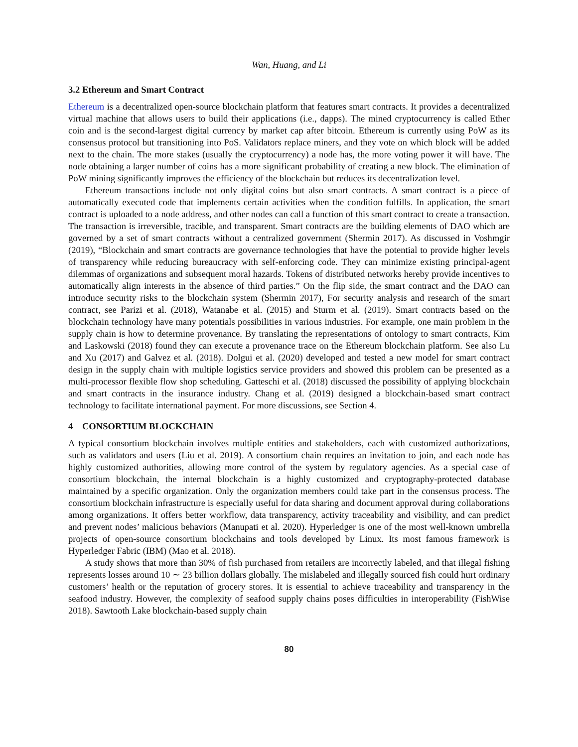Wan, Huang, and Li
3.2 Ethereum and Smart Contract
Ethereum is a decentralized open-source blockchain platform that features smart contracts. It provides a decentralized virtual machine that allows users to build their applications (i.e., dapps). The mined cryptocurrency is called Ether coin and is the second-largest digital currency by market cap after bitcoin. Ethereum is currently using PoW as its consensus protocol but transitioning into PoS. Validators replace miners, and they vote on which block will be added next to the chain. The more stakes (usually the cryptocurrency) a node has, the more voting power it will have. The node obtaining a larger number of coins has a more significant probability of creating a new block. The elimination of PoW mining significantly improves the efficiency of the blockchain but reduces its decentralization level.
Ethereum transactions include not only digital coins but also smart contracts. A smart contract is a piece of automatically executed code that implements certain activities when the condition fulfills. In application, the smart contract is uploaded to a node address, and other nodes can call a function of this smart contract to create a transaction. The transaction is irreversible, tracible, and transparent. Smart contracts are the building elements of DAO which are governed by a set of smart contracts without a centralized government (Shermin 2017). As discussed in Voshmgir (2019), “Blockchain and smart contracts are governance technologies that have the potential to provide higher levels of transparency while reducing bureaucracy with self-enforcing code. They can minimize existing principal-agent dilemmas of organizations and subsequent moral hazards. Tokens of distributed networks hereby provide incentives to automatically align interests in the absence of third parties.” On the flip side, the smart contract and the DAO can introduce security risks to the blockchain system (Shermin 2017), For security analysis and research of the smart contract, see Parizi et al. (2018), Watanabe et al. (2015) and Sturm et al. (2019). Smart contracts based on the blockchain technology have many potentials possibilities in various industries. For example, one main problem in the supply chain is how to determine provenance. By translating the representations of ontology to smart contracts, Kim and Laskowski (2018) found they can execute a provenance trace on the Ethereum blockchain platform. See also Lu and Xu (2017) and Galvez et al. (2018). Dolgui et al. (2020) developed and tested a new model for smart contract design in the supply chain with multiple logistics service providers and showed this problem can be presented as a multi-processor flexible flow shop scheduling. Gatteschi et al. (2018) discussed the possibility of applying blockchain and smart contracts in the insurance industry. Chang et al. (2019) designed a blockchain-based smart contract technology to facilitate international payment. For more discussions, see Section 4.
4 CONSORTIUM BLOCKCHAIN
A typical consortium blockchain involves multiple entities and stakeholders, each with customized authorizations, such as validators and users (Liu et al. 2019). A consortium chain requires an invitation to join, and each node has highly customized authorities, allowing more control of the system by regulatory agencies. As a special case of consortium blockchain, the internal blockchain is a highly customized and cryptography-protected database maintained by a specific organization. Only the organization members could take part in the consensus process. The consortium blockchain infrastructure is especially useful for data sharing and document approval during collaborations among organizations. It offers better workflow, data transparency, activity traceability and visibility, and can predict and prevent nodes’ malicious behaviors (Manupati et al. 2020). Hyperledger is one of the most well-known umbrella projects of open-source consortium blockchains and tools developed by Linux. Its most famous framework is Hyperledger Fabric (IBM) (Mao et al. 2018).
A study shows that more than 30% of fish purchased from retailers are incorrectly labeled, and that illegal fishing represents losses around 10 ∼ 23 billion dollars globally. The mislabeled and illegally sourced fish could hurt ordinary customers’ health or the reputation of grocery stores. It is essential to achieve traceability and transparency in the seafood industry. However, the complexity of seafood supply chains poses difficulties in interoperability (FishWise 2018). Sawtooth Lake blockchain-based supply chain
80